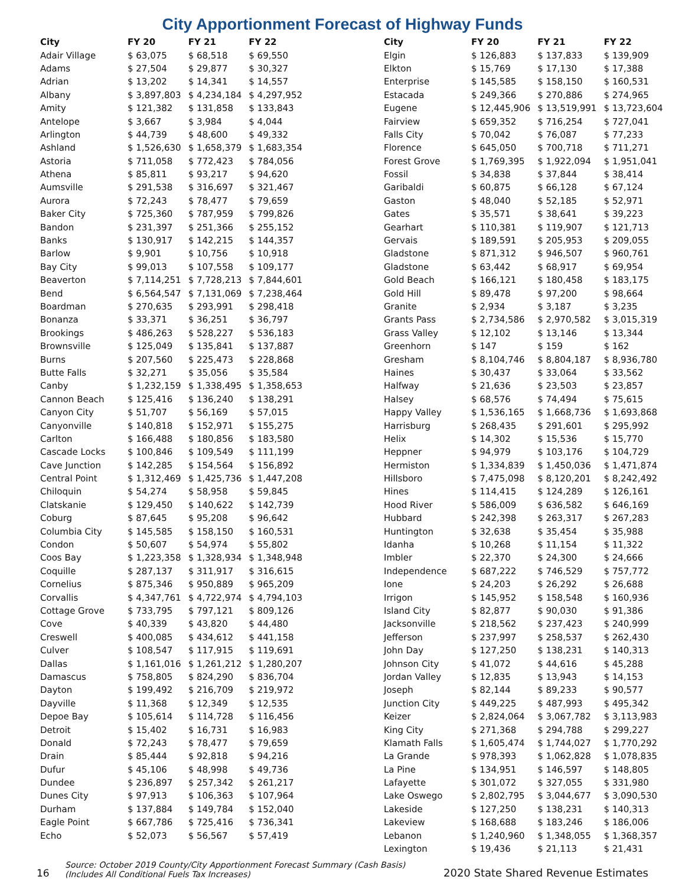City Apportionment Forecast of Highway Funds
| City | FY 20 | FY 21 | FY 22 |
| --- | --- | --- | --- |
| Adair Village | $ 63,075 | $ 68,518 | $ 69,550 |
| Adams | $ 27,504 | $ 29,877 | $ 30,327 |
| Adrian | $ 13,202 | $ 14,341 | $ 14,557 |
| Albany | $ 3,897,803 | $ 4,234,184 | $ 4,297,952 |
| Amity | $ 121,382 | $ 131,858 | $ 133,843 |
| Antelope | $ 3,667 | $ 3,984 | $ 4,044 |
| Arlington | $ 44,739 | $ 48,600 | $ 49,332 |
| Ashland | $ 1,526,630 | $ 1,658,379 | $ 1,683,354 |
| Astoria | $ 711,058 | $ 772,423 | $ 784,056 |
| Athena | $ 85,811 | $ 93,217 | $ 94,620 |
| Aumsville | $ 291,538 | $ 316,697 | $ 321,467 |
| Aurora | $ 72,243 | $ 78,477 | $ 79,659 |
| Baker City | $ 725,360 | $ 787,959 | $ 799,826 |
| Bandon | $ 231,397 | $ 251,366 | $ 255,152 |
| Banks | $ 130,917 | $ 142,215 | $ 144,357 |
| Barlow | $ 9,901 | $ 10,756 | $ 10,918 |
| Bay City | $ 99,013 | $ 107,558 | $ 109,177 |
| Beaverton | $ 7,114,251 | $ 7,728,213 | $ 7,844,601 |
| Bend | $ 6,564,547 | $ 7,131,069 | $ 7,238,464 |
| Boardman | $ 270,635 | $ 293,991 | $ 298,418 |
| Bonanza | $ 33,371 | $ 36,251 | $ 36,797 |
| Brookings | $ 486,263 | $ 528,227 | $ 536,183 |
| Brownsville | $ 125,049 | $ 135,841 | $ 137,887 |
| Burns | $ 207,560 | $ 225,473 | $ 228,868 |
| Butte Falls | $ 32,271 | $ 35,056 | $ 35,584 |
| Canby | $ 1,232,159 | $ 1,338,495 | $ 1,358,653 |
| Cannon Beach | $ 125,416 | $ 136,240 | $ 138,291 |
| Canyon City | $ 51,707 | $ 56,169 | $ 57,015 |
| Canyonville | $ 140,818 | $ 152,971 | $ 155,275 |
| Carlton | $ 166,488 | $ 180,856 | $ 183,580 |
| Cascade Locks | $ 100,846 | $ 109,549 | $ 111,199 |
| Cave Junction | $ 142,285 | $ 154,564 | $ 156,892 |
| Central Point | $ 1,312,469 | $ 1,425,736 | $ 1,447,208 |
| Chiloquin | $ 54,274 | $ 58,958 | $ 59,845 |
| Clatskanie | $ 129,450 | $ 140,622 | $ 142,739 |
| Coburg | $ 87,645 | $ 95,208 | $ 96,642 |
| Columbia City | $ 145,585 | $ 158,150 | $ 160,531 |
| Condon | $ 50,607 | $ 54,974 | $ 55,802 |
| Coos Bay | $ 1,223,358 | $ 1,328,934 | $ 1,348,948 |
| Coquille | $ 287,137 | $ 311,917 | $ 316,615 |
| Cornelius | $ 875,346 | $ 950,889 | $ 965,209 |
| Corvallis | $ 4,347,761 | $ 4,722,974 | $ 4,794,103 |
| Cottage Grove | $ 733,795 | $ 797,121 | $ 809,126 |
| Cove | $ 40,339 | $ 43,820 | $ 44,480 |
| Creswell | $ 400,085 | $ 434,612 | $ 441,158 |
| Culver | $ 108,547 | $ 117,915 | $ 119,691 |
| Dallas | $ 1,161,016 | $ 1,261,212 | $ 1,280,207 |
| Damascus | $ 758,805 | $ 824,290 | $ 836,704 |
| Dayton | $ 199,492 | $ 216,709 | $ 219,972 |
| Dayville | $ 11,368 | $ 12,349 | $ 12,535 |
| Depoe Bay | $ 105,614 | $ 114,728 | $ 116,456 |
| Detroit | $ 15,402 | $ 16,731 | $ 16,983 |
| Donald | $ 72,243 | $ 78,477 | $ 79,659 |
| Drain | $ 85,444 | $ 92,818 | $ 94,216 |
| Dufur | $ 45,106 | $ 48,998 | $ 49,736 |
| Dundee | $ 236,897 | $ 257,342 | $ 261,217 |
| Dunes City | $ 97,913 | $ 106,363 | $ 107,964 |
| Durham | $ 137,884 | $ 149,784 | $ 152,040 |
| Eagle Point | $ 667,786 | $ 725,416 | $ 736,341 |
| Echo | $ 52,073 | $ 56,567 | $ 57,419 |
| City | FY 20 | FY 21 | FY 22 |
| --- | --- | --- | --- |
| Elgin | $ 126,883 | $ 137,833 | $ 139,909 |
| Elkton | $ 15,769 | $ 17,130 | $ 17,388 |
| Enterprise | $ 145,585 | $ 158,150 | $ 160,531 |
| Estacada | $ 249,366 | $ 270,886 | $ 274,965 |
| Eugene | $ 12,445,906 | $ 13,519,991 | $ 13,723,604 |
| Fairview | $ 659,352 | $ 716,254 | $ 727,041 |
| Falls City | $ 70,042 | $ 76,087 | $ 77,233 |
| Florence | $ 645,050 | $ 700,718 | $ 711,271 |
| Forest Grove | $ 1,769,395 | $ 1,922,094 | $ 1,951,041 |
| Fossil | $ 34,838 | $ 37,844 | $ 38,414 |
| Garibaldi | $ 60,875 | $ 66,128 | $ 67,124 |
| Gaston | $ 48,040 | $ 52,185 | $ 52,971 |
| Gates | $ 35,571 | $ 38,641 | $ 39,223 |
| Gearhart | $ 110,381 | $ 119,907 | $ 121,713 |
| Gervais | $ 189,591 | $ 205,953 | $ 209,055 |
| Gladstone | $ 871,312 | $ 946,507 | $ 960,761 |
| Gladstone | $ 63,442 | $ 68,917 | $ 69,954 |
| Gold Beach | $ 166,121 | $ 180,458 | $ 183,175 |
| Gold Hill | $ 89,478 | $ 97,200 | $ 98,664 |
| Granite | $ 2,934 | $ 3,187 | $ 3,235 |
| Grants Pass | $ 2,734,586 | $ 2,970,582 | $ 3,015,319 |
| Grass Valley | $ 12,102 | $ 13,146 | $ 13,344 |
| Greenhorn | $ 147 | $ 159 | $ 162 |
| Gresham | $ 8,104,746 | $ 8,804,187 | $ 8,936,780 |
| Haines | $ 30,437 | $ 33,064 | $ 33,562 |
| Halfway | $ 21,636 | $ 23,503 | $ 23,857 |
| Halsey | $ 68,576 | $ 74,494 | $ 75,615 |
| Happy Valley | $ 1,536,165 | $ 1,668,736 | $ 1,693,868 |
| Harrisburg | $ 268,435 | $ 291,601 | $ 295,992 |
| Helix | $ 14,302 | $ 15,536 | $ 15,770 |
| Heppner | $ 94,979 | $ 103,176 | $ 104,729 |
| Hermiston | $ 1,334,839 | $ 1,450,036 | $ 1,471,874 |
| Hillsboro | $ 7,475,098 | $ 8,120,201 | $ 8,242,492 |
| Hines | $ 114,415 | $ 124,289 | $ 126,161 |
| Hood River | $ 586,009 | $ 636,582 | $ 646,169 |
| Hubbard | $ 242,398 | $ 263,317 | $ 267,283 |
| Huntington | $ 32,638 | $ 35,454 | $ 35,988 |
| Idanha | $ 10,268 | $ 11,154 | $ 11,322 |
| Imbler | $ 22,370 | $ 24,300 | $ 24,666 |
| Independence | $ 687,222 | $ 746,529 | $ 757,772 |
| Ione | $ 24,203 | $ 26,292 | $ 26,688 |
| Irrigon | $ 145,952 | $ 158,548 | $ 160,936 |
| Island City | $ 82,877 | $ 90,030 | $ 91,386 |
| Jacksonville | $ 218,562 | $ 237,423 | $ 240,999 |
| Jefferson | $ 237,997 | $ 258,537 | $ 262,430 |
| John Day | $ 127,250 | $ 138,231 | $ 140,313 |
| Johnson City | $ 41,072 | $ 44,616 | $ 45,288 |
| Jordan Valley | $ 12,835 | $ 13,943 | $ 14,153 |
| Joseph | $ 82,144 | $ 89,233 | $ 90,577 |
| Junction City | $ 449,225 | $ 487,993 | $ 495,342 |
| Keizer | $ 2,824,064 | $ 3,067,782 | $ 3,113,983 |
| King City | $ 271,368 | $ 294,788 | $ 299,227 |
| Klamath Falls | $ 1,605,474 | $ 1,744,027 | $ 1,770,292 |
| La Grande | $ 978,393 | $ 1,062,828 | $ 1,078,835 |
| La Pine | $ 134,951 | $ 146,597 | $ 148,805 |
| Lafayette | $ 301,072 | $ 327,055 | $ 331,980 |
| Lake Oswego | $ 2,802,795 | $ 3,044,677 | $ 3,090,530 |
| Lakeside | $ 127,250 | $ 138,231 | $ 140,313 |
| Lakeview | $ 168,688 | $ 183,246 | $ 186,006 |
| Lebanon | $ 1,240,960 | $ 1,348,055 | $ 1,368,357 |
| Lexington | $ 19,436 | $ 21,113 | $ 21,431 |
16
Source: October 2019 County/City Apportionment Forecast Summary (Cash Basis)
(Includes All Conditional Fuels Tax Increases)
2020 State Shared Revenue Estimates